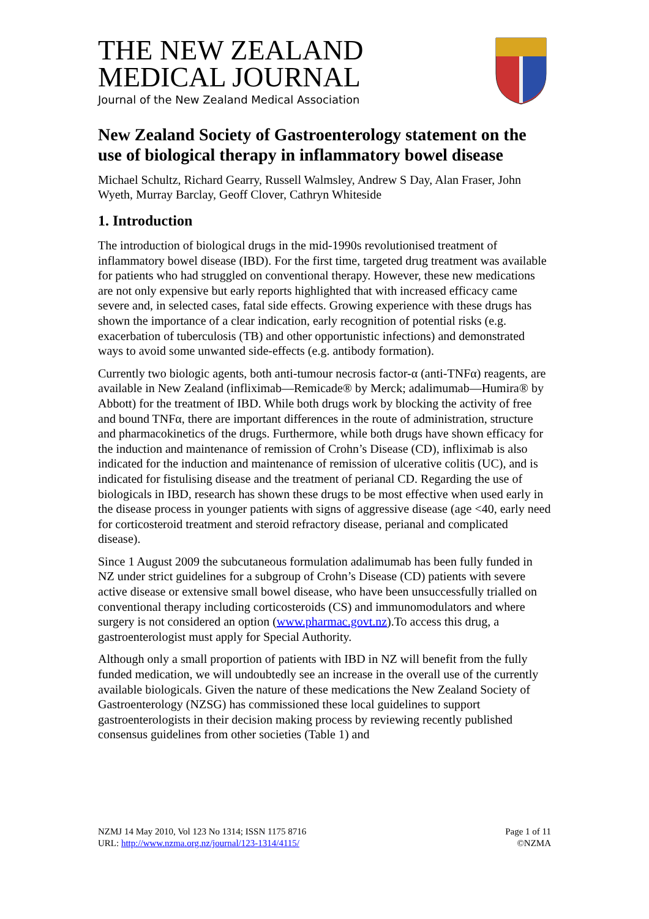THE NEW ZEALAND
MEDICAL JOURNAL
Journal of the New Zealand Medical Association
New Zealand Society of Gastroenterology statement on the use of biological therapy in inflammatory bowel disease
Michael Schultz, Richard Gearry, Russell Walmsley, Andrew S Day, Alan Fraser, John Wyeth, Murray Barclay, Geoff Clover, Cathryn Whiteside
1. Introduction
The introduction of biological drugs in the mid-1990s revolutionised treatment of inflammatory bowel disease (IBD). For the first time, targeted drug treatment was available for patients who had struggled on conventional therapy. However, these new medications are not only expensive but early reports highlighted that with increased efficacy came severe and, in selected cases, fatal side effects. Growing experience with these drugs has shown the importance of a clear indication, early recognition of potential risks (e.g. exacerbation of tuberculosis (TB) and other opportunistic infections) and demonstrated ways to avoid some unwanted side-effects (e.g. antibody formation).
Currently two biologic agents, both anti-tumour necrosis factor-α (anti-TNFα) reagents, are available in New Zealand (infliximab—Remicade® by Merck; adalimumab—Humira® by Abbott) for the treatment of IBD. While both drugs work by blocking the activity of free and bound TNFα, there are important differences in the route of administration, structure and pharmacokinetics of the drugs. Furthermore, while both drugs have shown efficacy for the induction and maintenance of remission of Crohn’s Disease (CD), infliximab is also indicated for the induction and maintenance of remission of ulcerative colitis (UC), and is indicated for fistulising disease and the treatment of perianal CD. Regarding the use of biologicals in IBD, research has shown these drugs to be most effective when used early in the disease process in younger patients with signs of aggressive disease (age <40, early need for corticosteroid treatment and steroid refractory disease, perianal and complicated disease).
Since 1 August 2009 the subcutaneous formulation adalimumab has been fully funded in NZ under strict guidelines for a subgroup of Crohn’s Disease (CD) patients with severe active disease or extensive small bowel disease, who have been unsuccessfully trialled on conventional therapy including corticosteroids (CS) and immunomodulators and where surgery is not considered an option (www.pharmac.govt.nz).To access this drug, a gastroenterologist must apply for Special Authority.
Although only a small proportion of patients with IBD in NZ will benefit from the fully funded medication, we will undoubtedly see an increase in the overall use of the currently available biologicals. Given the nature of these medications the New Zealand Society of Gastroenterology (NZSG) has commissioned these local guidelines to support gastroenterologists in their decision making process by reviewing recently published consensus guidelines from other societies (Table 1) and
NZMJ 14 May 2010, Vol 123 No 1314; ISSN 1175 8716
URL: http://www.nzma.org.nz/journal/123-1314/4115/
Page 1 of 11
©NZMA